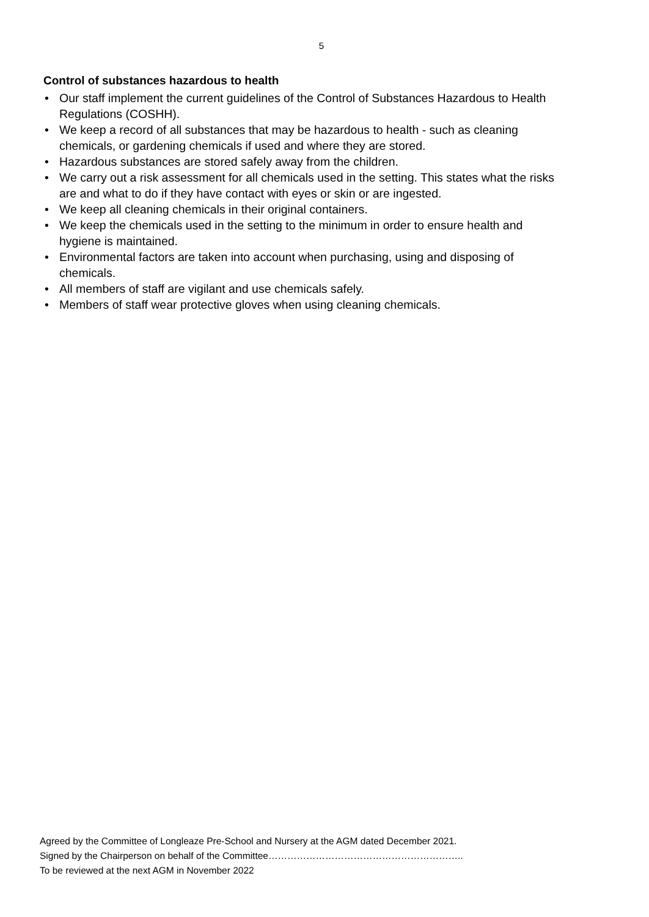5
Control of substances hazardous to health
• Our staff implement the current guidelines of the Control of Substances Hazardous to Health Regulations (COSHH).
• We keep a record of all substances that may be hazardous to health - such as cleaning chemicals, or gardening chemicals if used and where they are stored.
• Hazardous substances are stored safely away from the children.
• We carry out a risk assessment for all chemicals used in the setting. This states what the risks are and what to do if they have contact with eyes or skin or are ingested.
• We keep all cleaning chemicals in their original containers.
• We keep the chemicals used in the setting to the minimum in order to ensure health and hygiene is maintained.
• Environmental factors are taken into account when purchasing, using and disposing of chemicals.
• All members of staff are vigilant and use chemicals safely.
• Members of staff wear protective gloves when using cleaning chemicals.
Agreed by the Committee of Longleaze Pre-School and Nursery at the AGM dated December 2021.
Signed by the Chairperson on behalf of the Committee……………………………………………………..
To be reviewed at the next AGM in November 2022